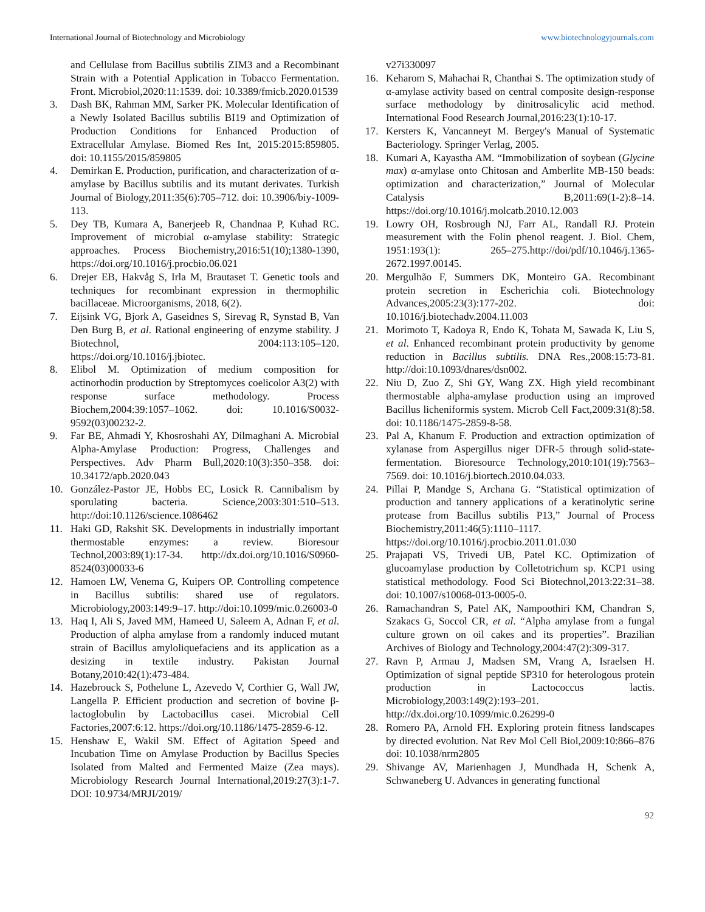International Journal of Biotechnology and Microbiology www.biotechnologyjournals.com
and Cellulase from Bacillus subtilis ZIM3 and a Recombinant Strain with a Potential Application in Tobacco Fermentation. Front. Microbiol,2020:11:1539. doi: 10.3389/fmicb.2020.01539
3. Dash BK, Rahman MM, Sarker PK. Molecular Identification of a Newly Isolated Bacillus subtilis BI19 and Optimization of Production Conditions for Enhanced Production of Extracellular Amylase. Biomed Res Int, 2015:2015:859805. doi: 10.1155/2015/859805
4. Demirkan E. Production, purification, and characterization of α-amylase by Bacillus subtilis and its mutant derivates. Turkish Journal of Biology,2011:35(6):705–712. doi: 10.3906/biy-1009-113.
5. Dey TB, Kumara A, Banerjeeb R, Chandnaa P, Kuhad RC. Improvement of microbial α-amylase stability: Strategic approaches. Process Biochemistry,2016:51(10);1380-1390, https://doi.org/10.1016/j.procbio.06.021
6. Drejer EB, Hakvåg S, Irla M, Brautaset T. Genetic tools and techniques for recombinant expression in thermophilic bacillaceae. Microorganisms, 2018, 6(2).
7. Eijsink VG, Bjork A, Gaseidnes S, Sirevag R, Synstad B, Van Den Burg B, et al. Rational engineering of enzyme stability. J Biotechnol, 2004:113:105–120. https://doi.org/10.1016/j.jbiotec.
8. Elibol M. Optimization of medium composition for actinorhodin production by Streptomyces coelicolor A3(2) with response surface methodology. Process Biochem,2004:39:1057–1062. doi: 10.1016/S0032-9592(03)00232-2.
9. Far BE, Ahmadi Y, Khosroshahi AY, Dilmaghani A. Microbial Alpha-Amylase Production: Progress, Challenges and Perspectives. Adv Pharm Bull,2020:10(3):350–358. doi: 10.34172/apb.2020.043
10. González-Pastor JE, Hobbs EC, Losick R. Cannibalism by sporulating bacteria. Science,2003:301:510–513. http://doi:10.1126/science.1086462
11. Haki GD, Rakshit SK. Developments in industrially important thermostable enzymes: a review. Bioresour Technol,2003:89(1):17-34. http://dx.doi.org/10.1016/S0960- 8524(03)00033-6
12. Hamoen LW, Venema G, Kuipers OP. Controlling competence in Bacillus subtilis: shared use of regulators. Microbiology,2003:149:9–17. http://doi:10.1099/mic.0.26003-0
13. Haq I, Ali S, Javed MM, Hameed U, Saleem A, Adnan F, et al. Production of alpha amylase from a randomly induced mutant strain of Bacillus amyloliquefaciens and its application as a desizing in textile industry. Pakistan Journal Botany,2010:42(1):473-484.
14. Hazebrouck S, Pothelune L, Azevedo V, Corthier G, Wall JW, Langella P. Efficient production and secretion of bovine β-lactoglobulin by Lactobacillus casei. Microbial Cell Factories,2007:6:12. https://doi.org/10.1186/1475-2859-6-12.
15. Henshaw E, Wakil SM. Effect of Agitation Speed and Incubation Time on Amylase Production by Bacillus Species Isolated from Malted and Fermented Maize (Zea mays). Microbiology Research Journal International,2019:27(3):1-7. DOI: 10.9734/MRJI/2019/
v27i330097
16. Keharom S, Mahachai R, Chanthai S. The optimization study of α-amylase activity based on central composite design-response surface methodology by dinitrosalicylic acid method. International Food Research Journal,2016:23(1):10-17.
17. Kersters K, Vancanneyt M. Bergey's Manual of Systematic Bacteriology. Springer Verlag, 2005.
18. Kumari A, Kayastha AM. “Immobilization of soybean (Glycine max) α-amylase onto Chitosan and Amberlite MB-150 beads: optimization and characterization,” Journal of Molecular Catalysis B,2011:69(1-2):8–14. https://doi.org/10.1016/j.molcatb.2010.12.003
19. Lowry OH, Rosbrough NJ, Farr AL, Randall RJ. Protein measurement with the Folin phenol reagent. J. Biol. Chem, 1951:193(1): 265–275.http://doi/pdf/10.1046/j.1365-2672.1997.00145.
20. Mergulhão F, Summers DK, Monteiro GA. Recombinant protein secretion in Escherichia coli. Biotechnology Advances,2005:23(3):177-202. doi: 10.1016/j.biotechadv.2004.11.003
21. Morimoto T, Kadoya R, Endo K, Tohata M, Sawada K, Liu S, et al. Enhanced recombinant protein productivity by genome reduction in Bacillus subtilis. DNA Res.,2008:15:73-81. http://doi:10.1093/dnares/dsn002.
22. Niu D, Zuo Z, Shi GY, Wang ZX. High yield recombinant thermostable alpha-amylase production using an improved Bacillus licheniformis system. Microb Cell Fact,2009:31(8):58. doi: 10.1186/1475-2859-8-58.
23. Pal A, Khanum F. Production and extraction optimization of xylanase from Aspergillus niger DFR-5 through solid-state-fermentation. Bioresource Technology,2010:101(19):7563–7569. doi: 10.1016/j.biortech.2010.04.033.
24. Pillai P, Mandge S, Archana G. “Statistical optimization of production and tannery applications of a keratinolytic serine protease from Bacillus subtilis P13,” Journal of Process Biochemistry,2011:46(5):1110–1117. https://doi.org/10.1016/j.procbio.2011.01.030
25. Prajapati VS, Trivedi UB, Patel KC. Optimization of glucoamylase production by Colletotrichum sp. KCP1 using statistical methodology. Food Sci Biotechnol,2013:22:31–38. doi: 10.1007/s10068-013-0005-0.
26. Ramachandran S, Patel AK, Nampoothiri KM, Chandran S, Szakacs G, Soccol CR, et al. “Alpha amylase from a fungal culture grown on oil cakes and its properties”. Brazilian Archives of Biology and Technology,2004:47(2):309-317.
27. Ravn P, Armau J, Madsen SM, Vrang A, Israelsen H. Optimization of signal peptide SP310 for heterologous protein production in Lactococcus lactis. Microbiology,2003:149(2):193–201. http://dx.doi.org/10.1099/mic.0.26299-0
28. Romero PA, Arnold FH. Exploring protein fitness landscapes by directed evolution. Nat Rev Mol Cell Biol,2009:10:866–876 doi: 10.1038/nrm2805
29. Shivange AV, Marienhagen J, Mundhada H, Schenk A, Schwaneberg U. Advances in generating functional
92